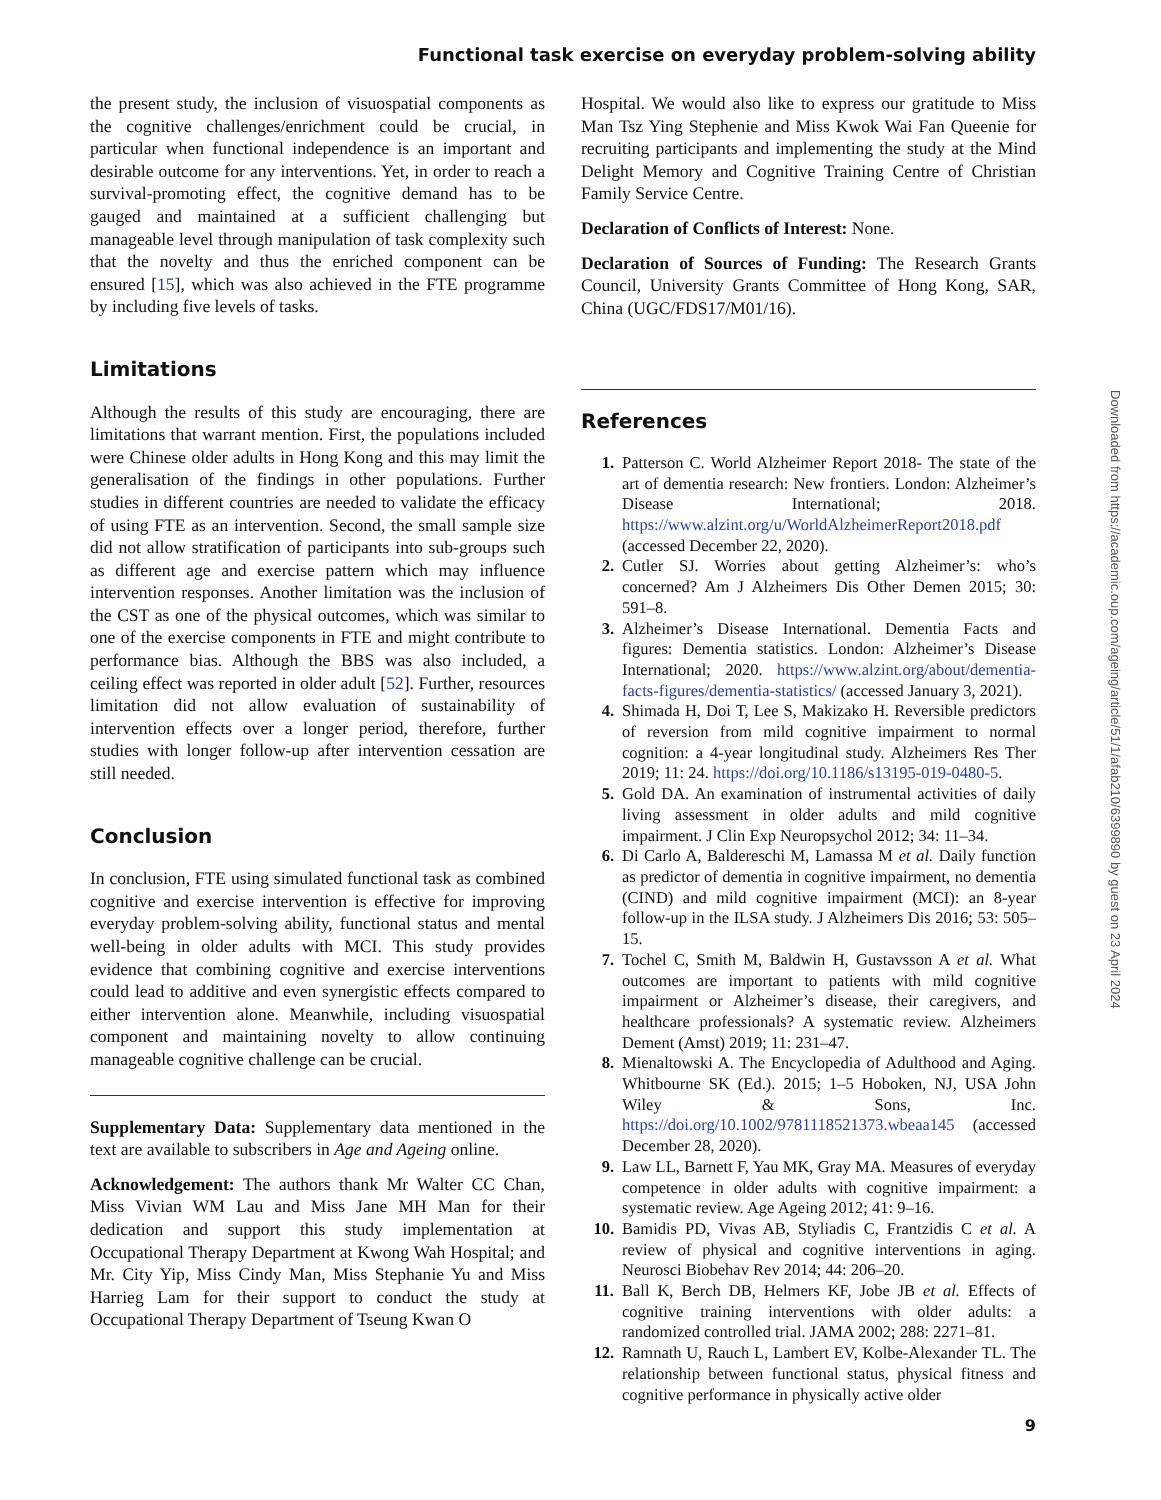Functional task exercise on everyday problem-solving ability
the present study, the inclusion of visuospatial components as the cognitive challenges/enrichment could be crucial, in particular when functional independence is an important and desirable outcome for any interventions. Yet, in order to reach a survival-promoting effect, the cognitive demand has to be gauged and maintained at a sufficient challenging but manageable level through manipulation of task complexity such that the novelty and thus the enriched component can be ensured [15], which was also achieved in the FTE programme by including five levels of tasks.
Limitations
Although the results of this study are encouraging, there are limitations that warrant mention. First, the populations included were Chinese older adults in Hong Kong and this may limit the generalisation of the findings in other populations. Further studies in different countries are needed to validate the efficacy of using FTE as an intervention. Second, the small sample size did not allow stratification of participants into sub-groups such as different age and exercise pattern which may influence intervention responses. Another limitation was the inclusion of the CST as one of the physical outcomes, which was similar to one of the exercise components in FTE and might contribute to performance bias. Although the BBS was also included, a ceiling effect was reported in older adult [52]. Further, resources limitation did not allow evaluation of sustainability of intervention effects over a longer period, therefore, further studies with longer follow-up after intervention cessation are still needed.
Conclusion
In conclusion, FTE using simulated functional task as combined cognitive and exercise intervention is effective for improving everyday problem-solving ability, functional status and mental well-being in older adults with MCI. This study provides evidence that combining cognitive and exercise interventions could lead to additive and even synergistic effects compared to either intervention alone. Meanwhile, including visuospatial component and maintaining novelty to allow continuing manageable cognitive challenge can be crucial.
Supplementary Data: Supplementary data mentioned in the text are available to subscribers in Age and Ageing online.
Acknowledgement: The authors thank Mr Walter CC Chan, Miss Vivian WM Lau and Miss Jane MH Man for their dedication and support this study implementation at Occupational Therapy Department at Kwong Wah Hospital; and Mr. City Yip, Miss Cindy Man, Miss Stephanie Yu and Miss Harrieg Lam for their support to conduct the study at Occupational Therapy Department of Tseung Kwan O
Hospital. We would also like to express our gratitude to Miss Man Tsz Ying Stephenie and Miss Kwok Wai Fan Queenie for recruiting participants and implementing the study at the Mind Delight Memory and Cognitive Training Centre of Christian Family Service Centre.
Declaration of Conflicts of Interest: None.
Declaration of Sources of Funding: The Research Grants Council, University Grants Committee of Hong Kong, SAR, China (UGC/FDS17/M01/16).
References
1. Patterson C. World Alzheimer Report 2018- The state of the art of dementia research: New frontiers. London: Alzheimer’s Disease International; 2018. https://www.alzint.org/u/WorldAlzheimerReport2018.pdf (accessed December 22, 2020).
2. Cutler SJ. Worries about getting Alzheimer’s: who’s concerned? Am J Alzheimers Dis Other Demen 2015; 30: 591–8.
3. Alzheimer’s Disease International. Dementia Facts and figures: Dementia statistics. London: Alzheimer’s Disease International; 2020. https://www.alzint.org/about/dementia-facts-figures/dementia-statistics/ (accessed January 3, 2021).
4. Shimada H, Doi T, Lee S, Makizako H. Reversible predictors of reversion from mild cognitive impairment to normal cognition: a 4-year longitudinal study. Alzheimers Res Ther 2019; 11: 24. https://doi.org/10.1186/s13195-019-0480-5.
5. Gold DA. An examination of instrumental activities of daily living assessment in older adults and mild cognitive impairment. J Clin Exp Neuropsychol 2012; 34: 11–34.
6. Di Carlo A, Baldereschi M, Lamassa M et al. Daily function as predictor of dementia in cognitive impairment, no dementia (CIND) and mild cognitive impairment (MCI): an 8-year follow-up in the ILSA study. J Alzheimers Dis 2016; 53: 505–15.
7. Tochel C, Smith M, Baldwin H, Gustavsson A et al. What outcomes are important to patients with mild cognitive impairment or Alzheimer’s disease, their caregivers, and healthcare professionals? A systematic review. Alzheimers Dement (Amst) 2019; 11: 231–47.
8. Mienaltowski A. The Encyclopedia of Adulthood and Aging. Whitbourne SK (Ed.). 2015; 1–5 Hoboken, NJ, USA John Wiley & Sons, Inc. https://doi.org/10.1002/9781118521373.wbeaa145 (accessed December 28, 2020).
9. Law LL, Barnett F, Yau MK, Gray MA. Measures of everyday competence in older adults with cognitive impairment: a systematic review. Age Ageing 2012; 41: 9–16.
10. Bamidis PD, Vivas AB, Styliadis C, Frantzidis C et al. A review of physical and cognitive interventions in aging. Neurosci Biobehav Rev 2014; 44: 206–20.
11. Ball K, Berch DB, Helmers KF, Jobe JB et al. Effects of cognitive training interventions with older adults: a randomized controlled trial. JAMA 2002; 288: 2271–81.
12. Ramnath U, Rauch L, Lambert EV, Kolbe-Alexander TL. The relationship between functional status, physical fitness and cognitive performance in physically active older
Downloaded from https://academic.oup.com/ageing/article/51/1/afab210/6399890 by guest on 23 April 2024
9